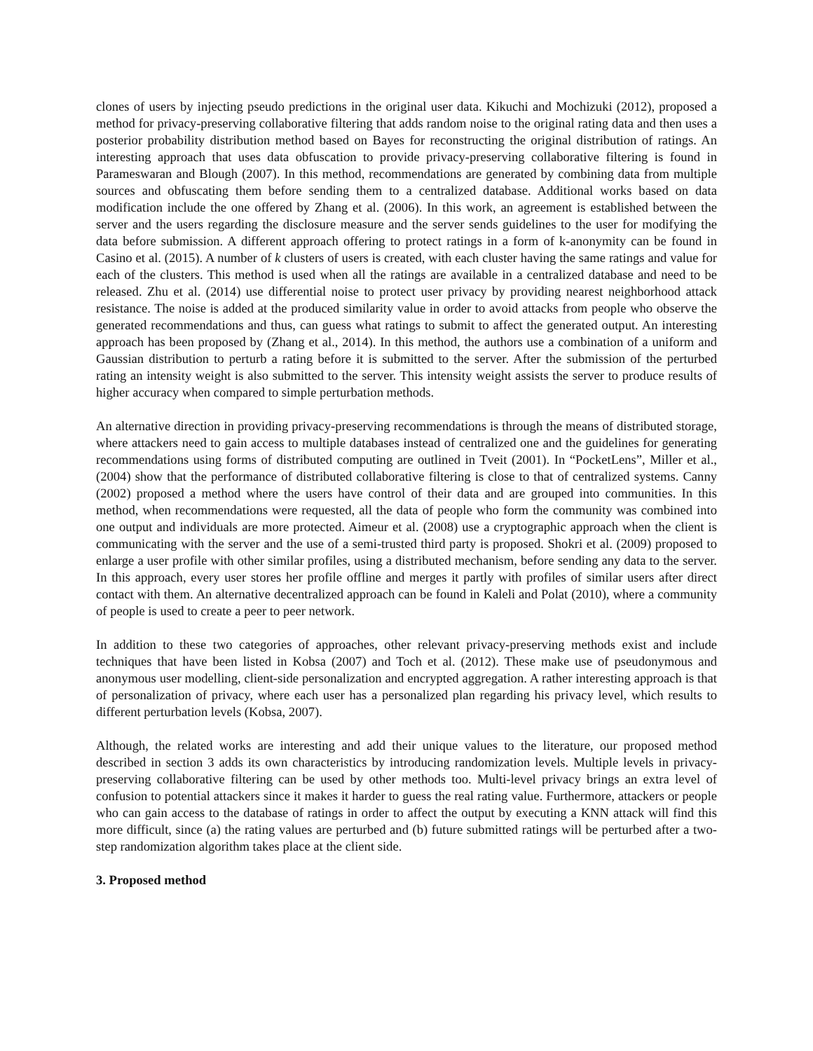clones of users by injecting pseudo predictions in the original user data. Kikuchi and Mochizuki (2012), proposed a method for privacy-preserving collaborative filtering that adds random noise to the original rating data and then uses a posterior probability distribution method based on Bayes for reconstructing the original distribution of ratings. An interesting approach that uses data obfuscation to provide privacy-preserving collaborative filtering is found in Parameswaran and Blough (2007). In this method, recommendations are generated by combining data from multiple sources and obfuscating them before sending them to a centralized database. Additional works based on data modification include the one offered by Zhang et al. (2006). In this work, an agreement is established between the server and the users regarding the disclosure measure and the server sends guidelines to the user for modifying the data before submission. A different approach offering to protect ratings in a form of k-anonymity can be found in Casino et al. (2015). A number of k clusters of users is created, with each cluster having the same ratings and value for each of the clusters. This method is used when all the ratings are available in a centralized database and need to be released. Zhu et al. (2014) use differential noise to protect user privacy by providing nearest neighborhood attack resistance. The noise is added at the produced similarity value in order to avoid attacks from people who observe the generated recommendations and thus, can guess what ratings to submit to affect the generated output. An interesting approach has been proposed by (Zhang et al., 2014). In this method, the authors use a combination of a uniform and Gaussian distribution to perturb a rating before it is submitted to the server. After the submission of the perturbed rating an intensity weight is also submitted to the server. This intensity weight assists the server to produce results of higher accuracy when compared to simple perturbation methods.
An alternative direction in providing privacy-preserving recommendations is through the means of distributed storage, where attackers need to gain access to multiple databases instead of centralized one and the guidelines for generating recommendations using forms of distributed computing are outlined in Tveit (2001). In “PocketLens”, Miller et al., (2004) show that the performance of distributed collaborative filtering is close to that of centralized systems. Canny (2002) proposed a method where the users have control of their data and are grouped into communities. In this method, when recommendations were requested, all the data of people who form the community was combined into one output and individuals are more protected. Aimeur et al. (2008) use a cryptographic approach when the client is communicating with the server and the use of a semi-trusted third party is proposed. Shokri et al. (2009) proposed to enlarge a user profile with other similar profiles, using a distributed mechanism, before sending any data to the server. In this approach, every user stores her profile offline and merges it partly with profiles of similar users after direct contact with them. An alternative decentralized approach can be found in Kaleli and Polat (2010), where a community of people is used to create a peer to peer network.
In addition to these two categories of approaches, other relevant privacy-preserving methods exist and include techniques that have been listed in Kobsa (2007) and Toch et al. (2012). These make use of pseudonymous and anonymous user modelling, client-side personalization and encrypted aggregation. A rather interesting approach is that of personalization of privacy, where each user has a personalized plan regarding his privacy level, which results to different perturbation levels (Kobsa, 2007).
Although, the related works are interesting and add their unique values to the literature, our proposed method described in section 3 adds its own characteristics by introducing randomization levels. Multiple levels in privacy-preserving collaborative filtering can be used by other methods too. Multi-level privacy brings an extra level of confusion to potential attackers since it makes it harder to guess the real rating value. Furthermore, attackers or people who can gain access to the database of ratings in order to affect the output by executing a KNN attack will find this more difficult, since (a) the rating values are perturbed and (b) future submitted ratings will be perturbed after a two-step randomization algorithm takes place at the client side.
3. Proposed method